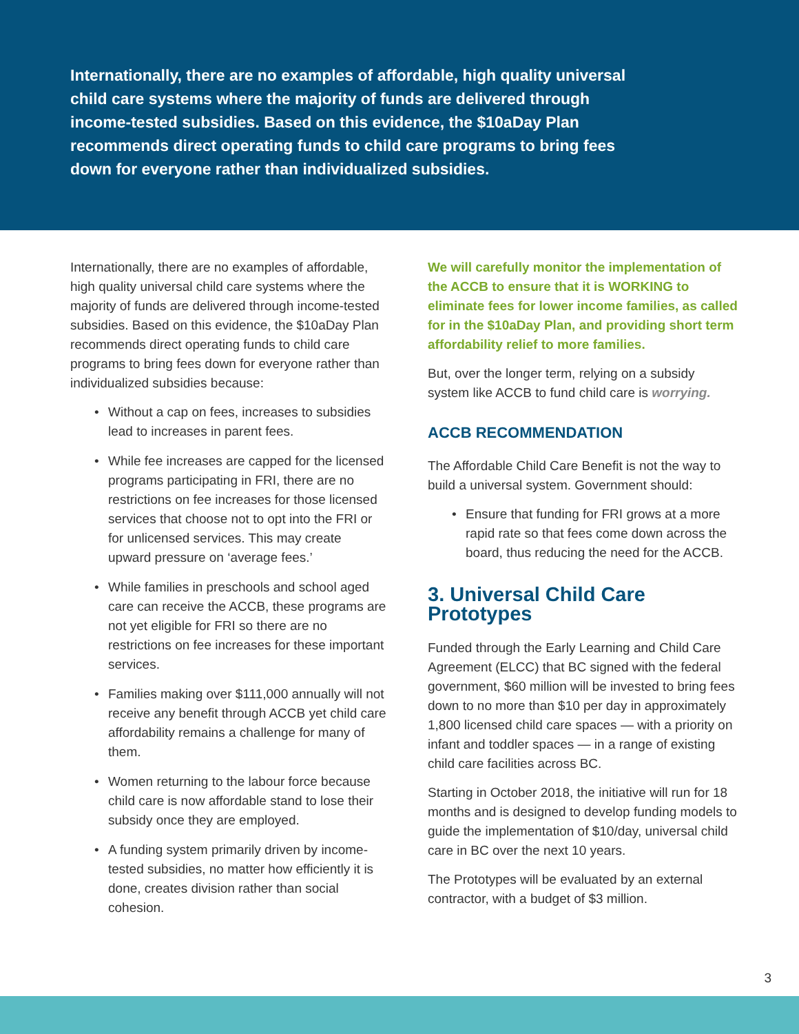Internationally, there are no examples of affordable, high quality universal child care systems where the majority of funds are delivered through income-tested subsidies. Based on this evidence, the $10aDay Plan recommends direct operating funds to child care programs to bring fees down for everyone rather than individualized subsidies.
Internationally, there are no examples of affordable, high quality universal child care systems where the majority of funds are delivered through income-tested subsidies. Based on this evidence, the $10aDay Plan recommends direct operating funds to child care programs to bring fees down for everyone rather than individualized subsidies because:
• Without a cap on fees, increases to subsidies lead to increases in parent fees.
• While fee increases are capped for the licensed programs participating in FRI, there are no restrictions on fee increases for those licensed services that choose not to opt into the FRI or for unlicensed services. This may create upward pressure on ‘average fees.’
• While families in preschools and school aged care can receive the ACCB, these programs are not yet eligible for FRI so there are no restrictions on fee increases for these important services.
• Families making over $111,000 annually will not receive any benefit through ACCB yet child care affordability remains a challenge for many of them.
• Women returning to the labour force because child care is now affordable stand to lose their subsidy once they are employed.
• A funding system primarily driven by income-tested subsidies, no matter how efficiently it is done, creates division rather than social cohesion.
We will carefully monitor the implementation of the ACCB to ensure that it is WORKING to eliminate fees for lower income families, as called for in the $10aDay Plan, and providing short term affordability relief to more families.
But, over the longer term, relying on a subsidy system like ACCB to fund child care is worrying.
ACCB RECOMMENDATION
The Affordable Child Care Benefit is not the way to build a universal system. Government should:
• Ensure that funding for FRI grows at a more rapid rate so that fees come down across the board, thus reducing the need for the ACCB.
3. Universal Child Care Prototypes
Funded through the Early Learning and Child Care Agreement (ELCC) that BC signed with the federal government, $60 million will be invested to bring fees down to no more than $10 per day in approximately 1,800 licensed child care spaces — with a priority on infant and toddler spaces — in a range of existing child care facilities across BC.
Starting in October 2018, the initiative will run for 18 months and is designed to develop funding models to guide the implementation of $10/day, universal child care in BC over the next 10 years.
The Prototypes will be evaluated by an external contractor, with a budget of $3 million.
3